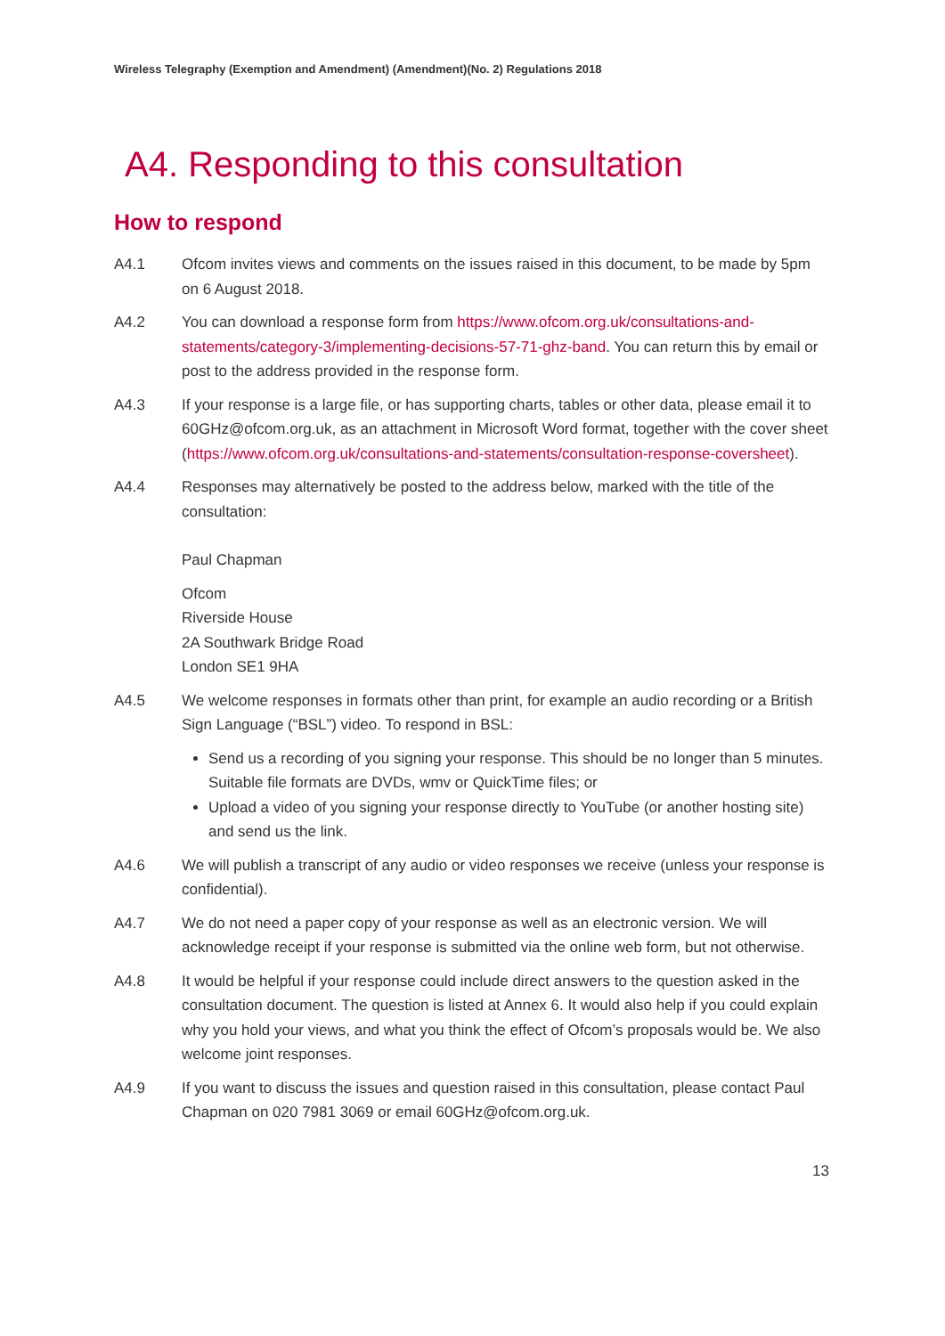Wireless Telegraphy (Exemption and Amendment) (Amendment)(No. 2) Regulations 2018
A4. Responding to this consultation
How to respond
A4.1 Ofcom invites views and comments on the issues raised in this document, to be made by 5pm on 6 August 2018.
A4.2 You can download a response form from https://www.ofcom.org.uk/consultations-and-statements/category-3/implementing-decisions-57-71-ghz-band. You can return this by email or post to the address provided in the response form.
A4.3 If your response is a large file, or has supporting charts, tables or other data, please email it to 60GHz@ofcom.org.uk, as an attachment in Microsoft Word format, together with the cover sheet (https://www.ofcom.org.uk/consultations-and-statements/consultation-response-coversheet).
A4.4 Responses may alternatively be posted to the address below, marked with the title of the consultation:
Paul Chapman
Ofcom
Riverside House
2A Southwark Bridge Road
London SE1 9HA
A4.5 We welcome responses in formats other than print, for example an audio recording or a British Sign Language (“BSL”) video. To respond in BSL:
Send us a recording of you signing your response. This should be no longer than 5 minutes. Suitable file formats are DVDs, wmv or QuickTime files; or
Upload a video of you signing your response directly to YouTube (or another hosting site) and send us the link.
A4.6 We will publish a transcript of any audio or video responses we receive (unless your response is confidential).
A4.7 We do not need a paper copy of your response as well as an electronic version. We will acknowledge receipt if your response is submitted via the online web form, but not otherwise.
A4.8 It would be helpful if your response could include direct answers to the question asked in the consultation document. The question is listed at Annex 6. It would also help if you could explain why you hold your views, and what you think the effect of Ofcom’s proposals would be. We also welcome joint responses.
A4.9 If you want to discuss the issues and question raised in this consultation, please contact Paul Chapman on 020 7981 3069 or email 60GHz@ofcom.org.uk.
13